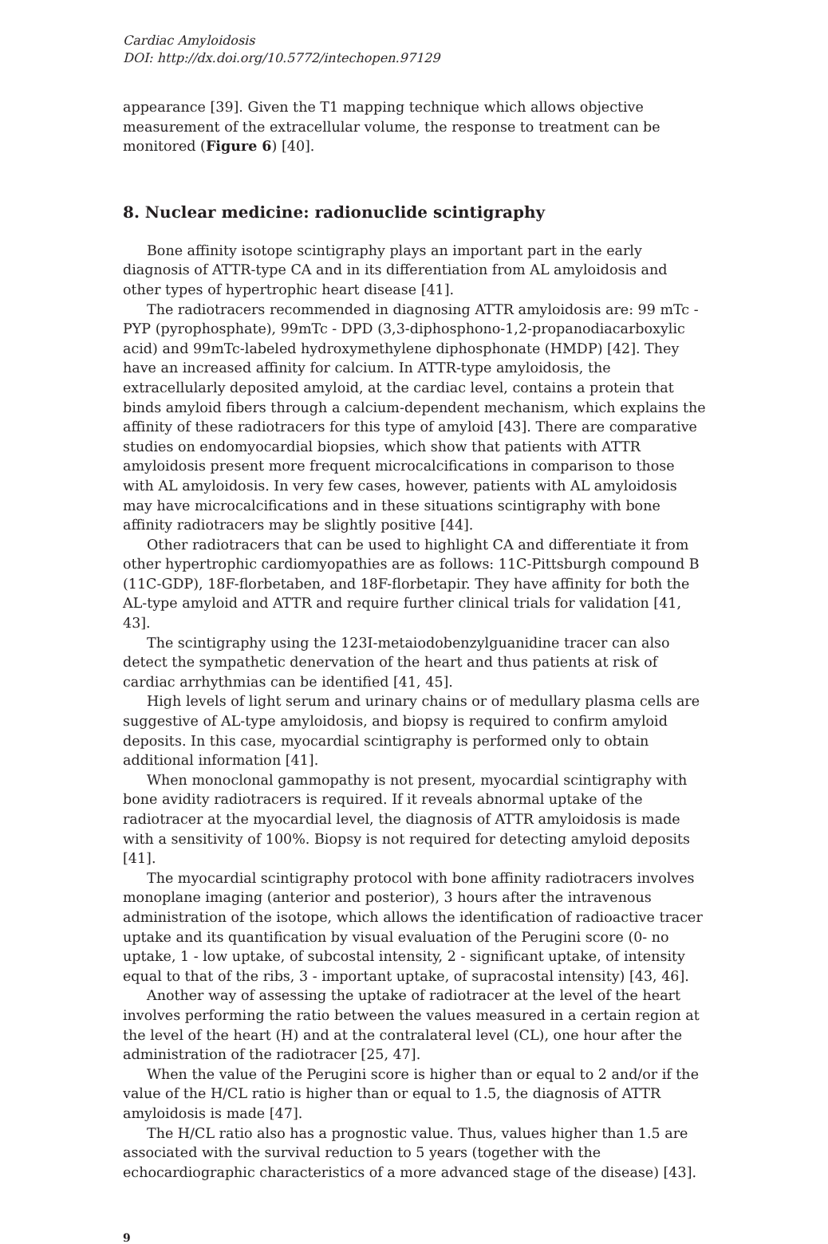Cardiac Amyloidosis
DOI: http://dx.doi.org/10.5772/intechopen.97129
appearance [39]. Given the T1 mapping technique which allows objective measurement of the extracellular volume, the response to treatment can be monitored (Figure 6) [40].
8. Nuclear medicine: radionuclide scintigraphy
Bone affinity isotope scintigraphy plays an important part in the early diagnosis of ATTR-type CA and in its differentiation from AL amyloidosis and other types of hypertrophic heart disease [41].
The radiotracers recommended in diagnosing ATTR amyloidosis are: 99 mTc - PYP (pyrophosphate), 99mTc - DPD (3,3-diphosphono-1,2-propanodiacarboxylic acid) and 99mTc-labeled hydroxymethylene diphosphonate (HMDP) [42]. They have an increased affinity for calcium. In ATTR-type amyloidosis, the extracellularly deposited amyloid, at the cardiac level, contains a protein that binds amyloid fibers through a calcium-dependent mechanism, which explains the affinity of these radiotracers for this type of amyloid [43]. There are comparative studies on endomyocardial biopsies, which show that patients with ATTR amyloidosis present more frequent microcalcifications in comparison to those with AL amyloidosis. In very few cases, however, patients with AL amyloidosis may have microcalcifications and in these situations scintigraphy with bone affinity radiotracers may be slightly positive [44].
Other radiotracers that can be used to highlight CA and differentiate it from other hypertrophic cardiomyopathies are as follows: 11C-Pittsburgh compound B (11C-GDP), 18F-florbetaben, and 18F-florbetapir. They have affinity for both the AL-type amyloid and ATTR and require further clinical trials for validation [41, 43].
The scintigraphy using the 123I-metaiodobenzylguanidine tracer can also detect the sympathetic denervation of the heart and thus patients at risk of cardiac arrhythmias can be identified [41, 45].
High levels of light serum and urinary chains or of medullary plasma cells are suggestive of AL-type amyloidosis, and biopsy is required to confirm amyloid deposits. In this case, myocardial scintigraphy is performed only to obtain additional information [41].
When monoclonal gammopathy is not present, myocardial scintigraphy with bone avidity radiotracers is required. If it reveals abnormal uptake of the radiotracer at the myocardial level, the diagnosis of ATTR amyloidosis is made with a sensitivity of 100%. Biopsy is not required for detecting amyloid deposits [41].
The myocardial scintigraphy protocol with bone affinity radiotracers involves monoplane imaging (anterior and posterior), 3 hours after the intravenous administration of the isotope, which allows the identification of radioactive tracer uptake and its quantification by visual evaluation of the Perugini score (0- no uptake, 1 - low uptake, of subcostal intensity, 2 - significant uptake, of intensity equal to that of the ribs, 3 - important uptake, of supracostal intensity) [43, 46].
Another way of assessing the uptake of radiotracer at the level of the heart involves performing the ratio between the values measured in a certain region at the level of the heart (H) and at the contralateral level (CL), one hour after the administration of the radiotracer [25, 47].
When the value of the Perugini score is higher than or equal to 2 and/or if the value of the H/CL ratio is higher than or equal to 1.5, the diagnosis of ATTR amyloidosis is made [47].
The H/CL ratio also has a prognostic value. Thus, values higher than 1.5 are associated with the survival reduction to 5 years (together with the echocardiographic characteristics of a more advanced stage of the disease) [43].
9